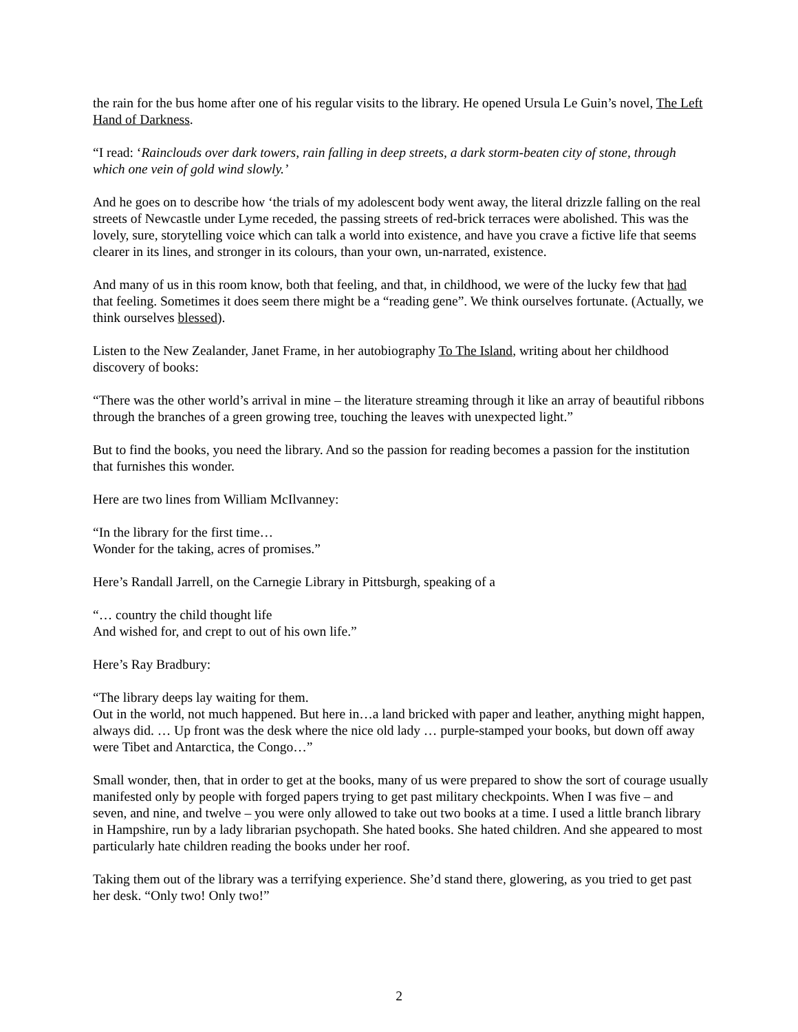the rain for the bus home after one of his regular visits to the library. He opened Ursula Le Guin’s novel, The Left Hand of Darkness.
“I read: ‘Rainclouds over dark towers, rain falling in deep streets, a dark storm-beaten city of stone, through which one vein of gold wind slowly.’
And he goes on to describe how ‘the trials of my adolescent body went away, the literal drizzle falling on the real streets of Newcastle under Lyme receded, the passing streets of red-brick terraces were abolished. This was the lovely, sure, storytelling voice which can talk a world into existence, and have you crave a fictive life that seems clearer in its lines, and stronger in its colours, than your own, un-narrated, existence.
And many of us in this room know, both that feeling, and that, in childhood, we were of the lucky few that had that feeling. Sometimes it does seem there might be a “reading gene”. We think ourselves fortunate. (Actually, we think ourselves blessed).
Listen to the New Zealander, Janet Frame, in her autobiography To The Island, writing about her childhood discovery of books:
“There was the other world’s arrival in mine – the literature streaming through it like an array of beautiful ribbons through the branches of a green growing tree, touching the leaves with unexpected light.”
But to find the books, you need the library. And so the passion for reading becomes a passion for the institution that furnishes this wonder.
Here are two lines from William McIlvanney:
“In the library for the first time…
Wonder for the taking, acres of promises.”
Here’s Randall Jarrell, on the Carnegie Library in Pittsburgh, speaking of a
“… country the child thought life
And wished for, and crept to out of his own life.”
Here’s Ray Bradbury:
“The library deeps lay waiting for them.
Out in the world, not much happened. But here in…a land bricked with paper and leather, anything might happen, always did. … Up front was the desk where the nice old lady … purple-stamped your books, but down off away were Tibet and Antarctica, the Congo…”
Small wonder, then, that in order to get at the books, many of us were prepared to show the sort of courage usually manifested only by people with forged papers trying to get past military checkpoints. When I was five – and seven, and nine, and twelve – you were only allowed to take out two books at a time. I used a little branch library in Hampshire, run by a lady librarian psychopath. She hated books. She hated children. And she appeared to most particularly hate children reading the books under her roof.
Taking them out of the library was a terrifying experience. She’d stand there, glowering, as you tried to get past her desk. “Only two! Only two!”
2